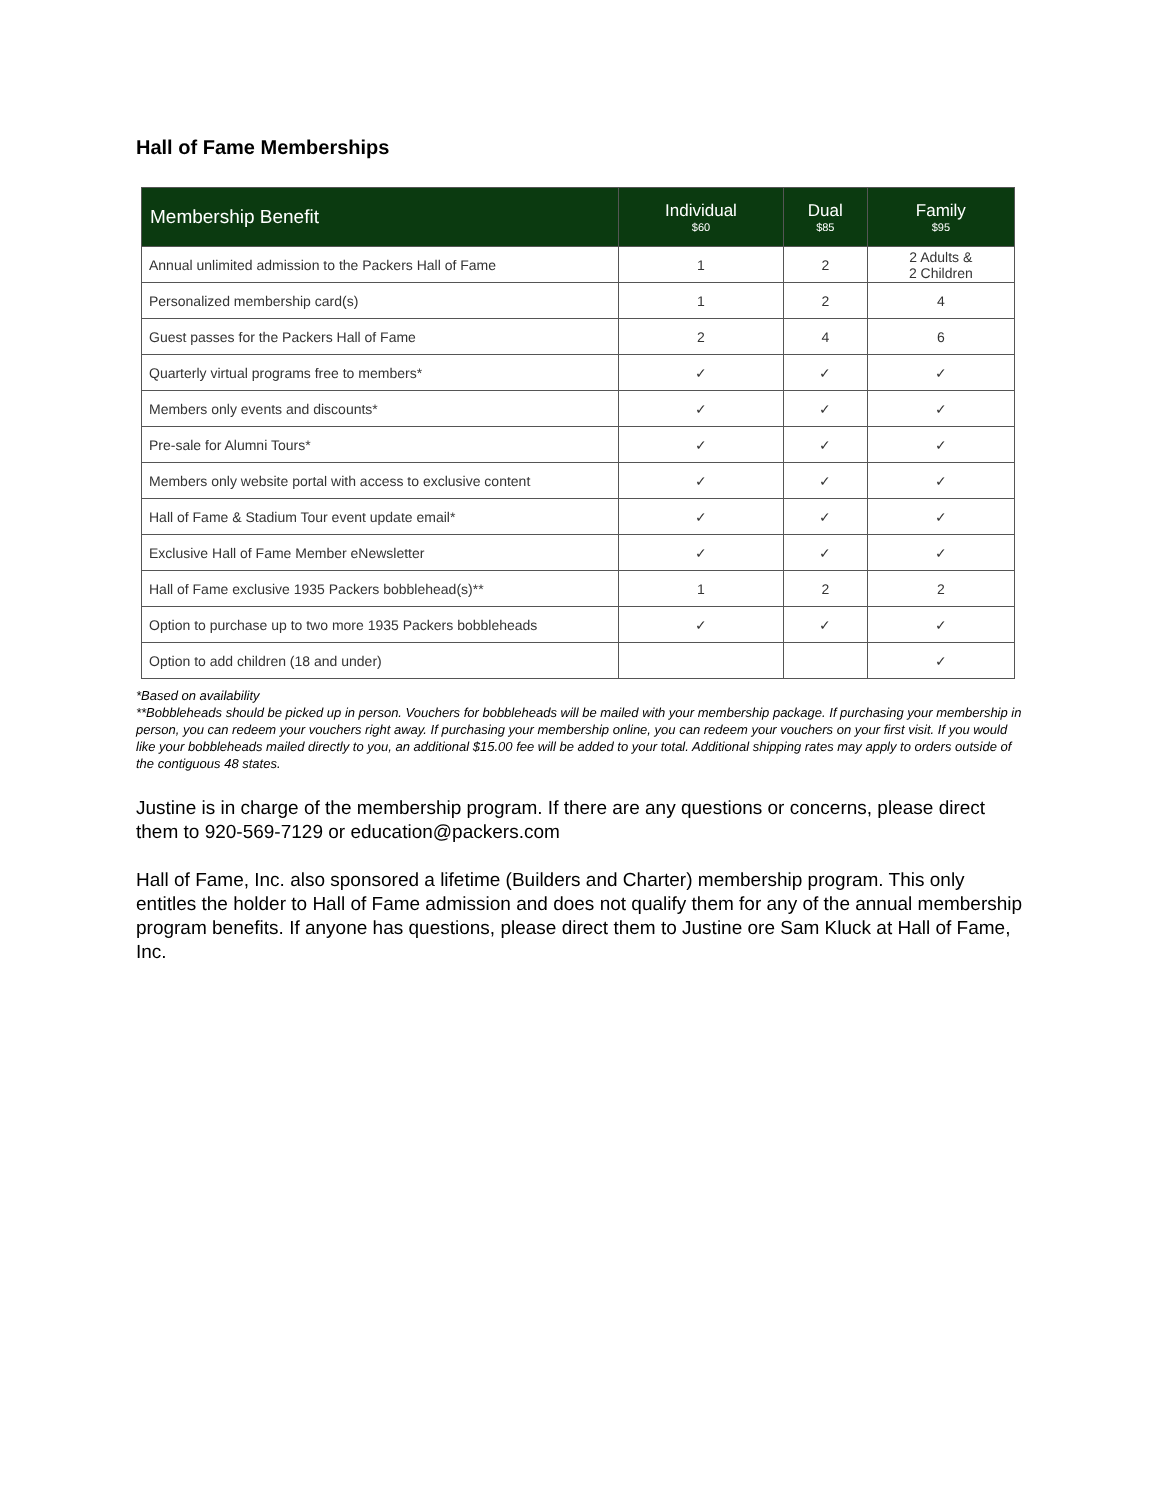Hall of Fame Memberships
| Membership Benefit | Individual $60 | Dual $85 | Family $95 |
| --- | --- | --- | --- |
| Annual unlimited admission to the Packers Hall of Fame | 1 | 2 | 2 Adults & 2 Children |
| Personalized membership card(s) | 1 | 2 | 4 |
| Guest passes for the Packers Hall of Fame | 2 | 4 | 6 |
| Quarterly virtual programs free to members* | ✓ | ✓ | ✓ |
| Members only events and discounts* | ✓ | ✓ | ✓ |
| Pre-sale for Alumni Tours* | ✓ | ✓ | ✓ |
| Members only website portal with access to exclusive content | ✓ | ✓ | ✓ |
| Hall of Fame & Stadium Tour event update email* | ✓ | ✓ | ✓ |
| Exclusive Hall of Fame Member eNewsletter | ✓ | ✓ | ✓ |
| Hall of Fame exclusive 1935 Packers bobblehead(s)** | 1 | 2 | 2 |
| Option to purchase up to two more 1935 Packers bobbleheads | ✓ | ✓ | ✓ |
| Option to add children (18 and under) | | | ✓ |
*Based on availability
**Bobbleheads should be picked up in person. Vouchers for bobbleheads will be mailed with your membership package. If purchasing your membership in person, you can redeem your vouchers right away. If purchasing your membership online, you can redeem your vouchers on your first visit. If you would like your bobbleheads mailed directly to you, an additional $15.00 fee will be added to your total. Additional shipping rates may apply to orders outside of the contiguous 48 states.
Justine is in charge of the membership program. If there are any questions or concerns, please direct them to 920-569-7129 or education@packers.com
Hall of Fame, Inc. also sponsored a lifetime (Builders and Charter) membership program. This only entitles the holder to Hall of Fame admission and does not qualify them for any of the annual membership program benefits. If anyone has questions, please direct them to Justine ore Sam Kluck at Hall of Fame, Inc.